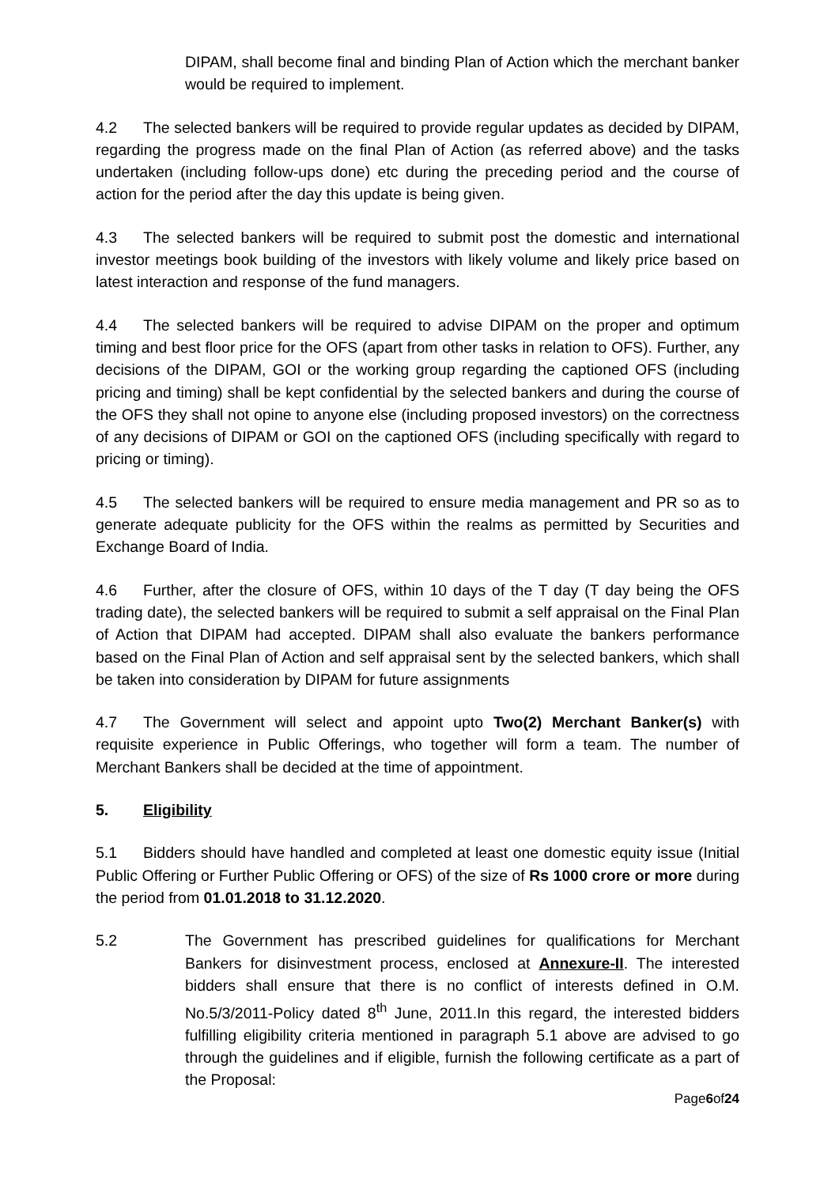DIPAM, shall become final and binding Plan of Action which the merchant banker would be required to implement.
4.2 The selected bankers will be required to provide regular updates as decided by DIPAM, regarding the progress made on the final Plan of Action (as referred above) and the tasks undertaken (including follow-ups done) etc during the preceding period and the course of action for the period after the day this update is being given.
4.3 The selected bankers will be required to submit post the domestic and international investor meetings book building of the investors with likely volume and likely price based on latest interaction and response of the fund managers.
4.4 The selected bankers will be required to advise DIPAM on the proper and optimum timing and best floor price for the OFS (apart from other tasks in relation to OFS). Further, any decisions of the DIPAM, GOI or the working group regarding the captioned OFS (including pricing and timing) shall be kept confidential by the selected bankers and during the course of the OFS they shall not opine to anyone else (including proposed investors) on the correctness of any decisions of DIPAM or GOI on the captioned OFS (including specifically with regard to pricing or timing).
4.5 The selected bankers will be required to ensure media management and PR so as to generate adequate publicity for the OFS within the realms as permitted by Securities and Exchange Board of India.
4.6 Further, after the closure of OFS, within 10 days of the T day (T day being the OFS trading date), the selected bankers will be required to submit a self appraisal on the Final Plan of Action that DIPAM had accepted. DIPAM shall also evaluate the bankers performance based on the Final Plan of Action and self appraisal sent by the selected bankers, which shall be taken into consideration by DIPAM for future assignments
4.7 The Government will select and appoint upto Two(2) Merchant Banker(s) with requisite experience in Public Offerings, who together will form a team. The number of Merchant Bankers shall be decided at the time of appointment.
5. Eligibility
5.1 Bidders should have handled and completed at least one domestic equity issue (Initial Public Offering or Further Public Offering or OFS) of the size of Rs 1000 crore or more during the period from 01.01.2018 to 31.12.2020.
5.2 The Government has prescribed guidelines for qualifications for Merchant Bankers for disinvestment process, enclosed at Annexure-II. The interested bidders shall ensure that there is no conflict of interests defined in O.M. No.5/3/2011-Policy dated 8<sup>th</sup> June, 2011.In this regard, the interested bidders fulfilling eligibility criteria mentioned in paragraph 5.1 above are advised to go through the guidelines and if eligible, furnish the following certificate as a part of the Proposal:
Page6of24